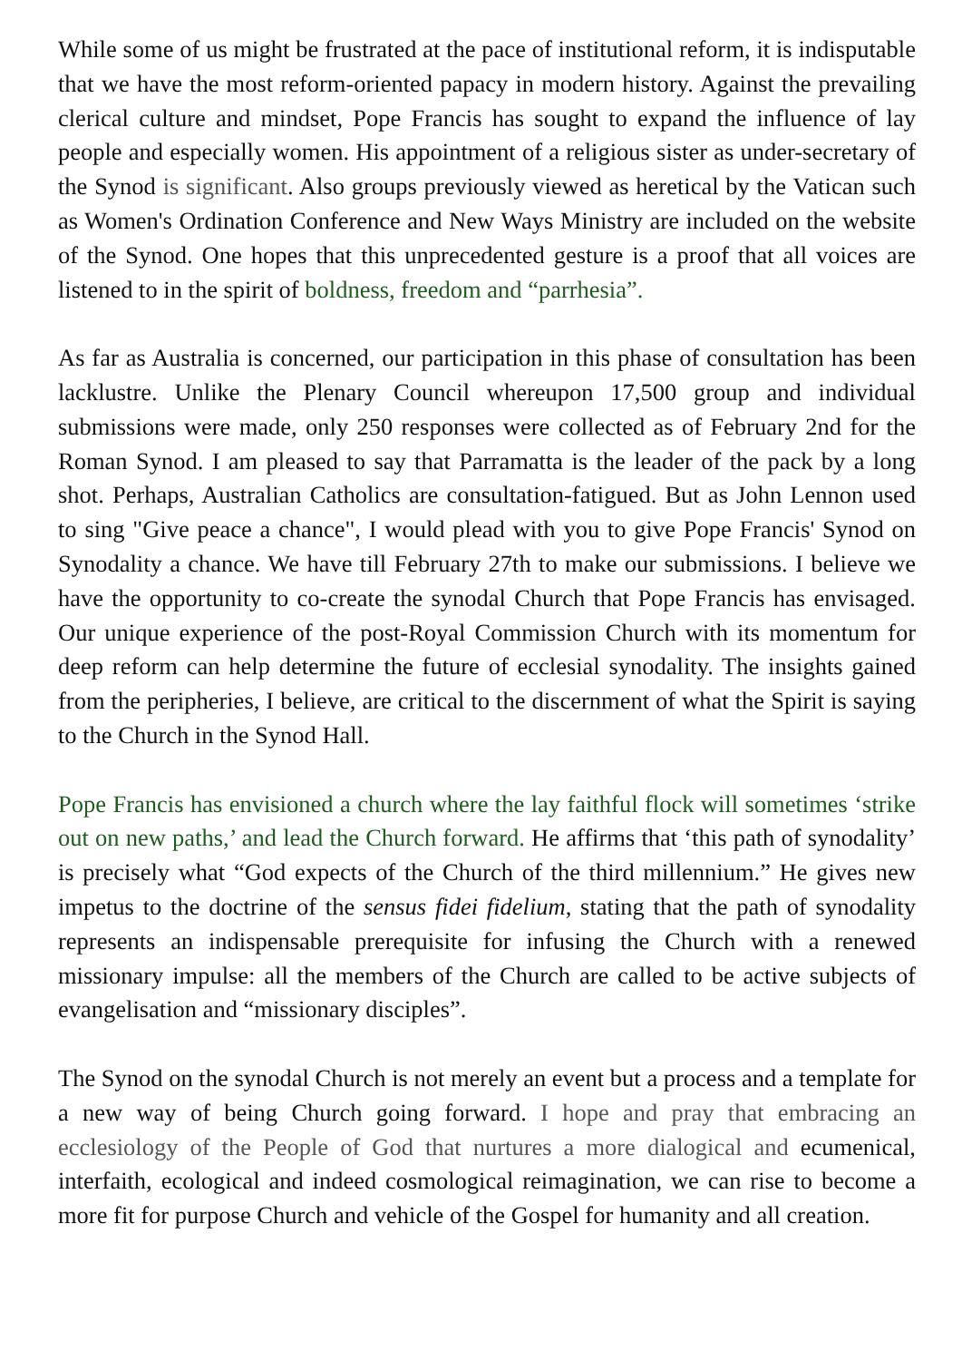While some of us might be frustrated at the pace of institutional reform, it is indisputable that we have the most reform-oriented papacy in modern history. Against the prevailing clerical culture and mindset, Pope Francis has sought to expand the influence of lay people and especially women. His appointment of a religious sister as under-secretary of the Synod is significant. Also groups previously viewed as heretical by the Vatican such as Women's Ordination Conference and New Ways Ministry are included on the website of the Synod. One hopes that this unprecedented gesture is a proof that all voices are listened to in the spirit of boldness, freedom and “parrhesia”.
As far as Australia is concerned, our participation in this phase of consultation has been lacklustre. Unlike the Plenary Council whereupon 17,500 group and individual submissions were made, only 250 responses were collected as of February 2nd for the Roman Synod. I am pleased to say that Parramatta is the leader of the pack by a long shot. Perhaps, Australian Catholics are consultation-fatigued. But as John Lennon used to sing "Give peace a chance", I would plead with you to give Pope Francis' Synod on Synodality a chance. We have till February 27th to make our submissions. I believe we have the opportunity to co-create the synodal Church that Pope Francis has envisaged. Our unique experience of the post-Royal Commission Church with its momentum for deep reform can help determine the future of ecclesial synodality. The insights gained from the peripheries, I believe, are critical to the discernment of what the Spirit is saying to the Church in the Synod Hall.
Pope Francis has envisioned a church where the lay faithful flock will sometimes ‘strike out on new paths,’ and lead the Church forward. He affirms that ‘this path of synodality’ is precisely what “God expects of the Church of the third millennium.” He gives new impetus to the doctrine of the sensus fidei fidelium, stating that the path of synodality represents an indispensable prerequisite for infusing the Church with a renewed missionary impulse: all the members of the Church are called to be active subjects of evangelisation and “missionary disciples”.
The Synod on the synodal Church is not merely an event but a process and a template for a new way of being Church going forward. I hope and pray that embracing an ecclesiology of the People of God that nurtures a more dialogical and ecumenical, interfaith, ecological and indeed cosmological reimagination, we can rise to become a more fit for purpose Church and vehicle of the Gospel for humanity and all creation.